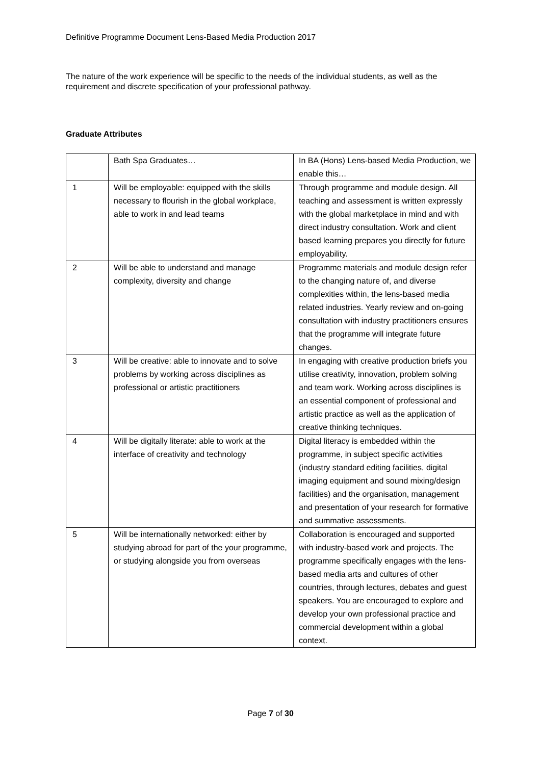Definitive Programme Document Lens-Based Media Production 2017
The nature of the work experience will be specific to the needs of the individual students, as well as the requirement and discrete specification of your professional pathway.
Graduate Attributes
| | Bath Spa Graduates… | In BA (Hons) Lens-based Media Production, we enable this… |
| 1 | Will be employable: equipped with the skills necessary to flourish in the global workplace, able to work in and lead teams | Through programme and module design. All teaching and assessment is written expressly with the global marketplace in mind and with direct industry consultation. Work and client based learning prepares you directly for future employability. |
| 2 | Will be able to understand and manage complexity, diversity and change | Programme materials and module design refer to the changing nature of, and diverse complexities within, the lens-based media related industries. Yearly review and on-going consultation with industry practitioners ensures that the programme will integrate future changes. |
| 3 | Will be creative: able to innovate and to solve problems by working across disciplines as professional or artistic practitioners | In engaging with creative production briefs you utilise creativity, innovation, problem solving and team work. Working across disciplines is an essential component of professional and artistic practice as well as the application of creative thinking techniques. |
| 4 | Will be digitally literate: able to work at the interface of creativity and technology | Digital literacy is embedded within the programme, in subject specific activities (industry standard editing facilities, digital imaging equipment and sound mixing/design facilities) and the organisation, management and presentation of your research for formative and summative assessments. |
| 5 | Will be internationally networked: either by studying abroad for part of the your programme, or studying alongside you from overseas | Collaboration is encouraged and supported with industry-based work and projects. The programme specifically engages with the lens-based media arts and cultures of other countries, through lectures, debates and guest speakers. You are encouraged to explore and develop your own professional practice and commercial development within a global context. |
Page 7 of 30